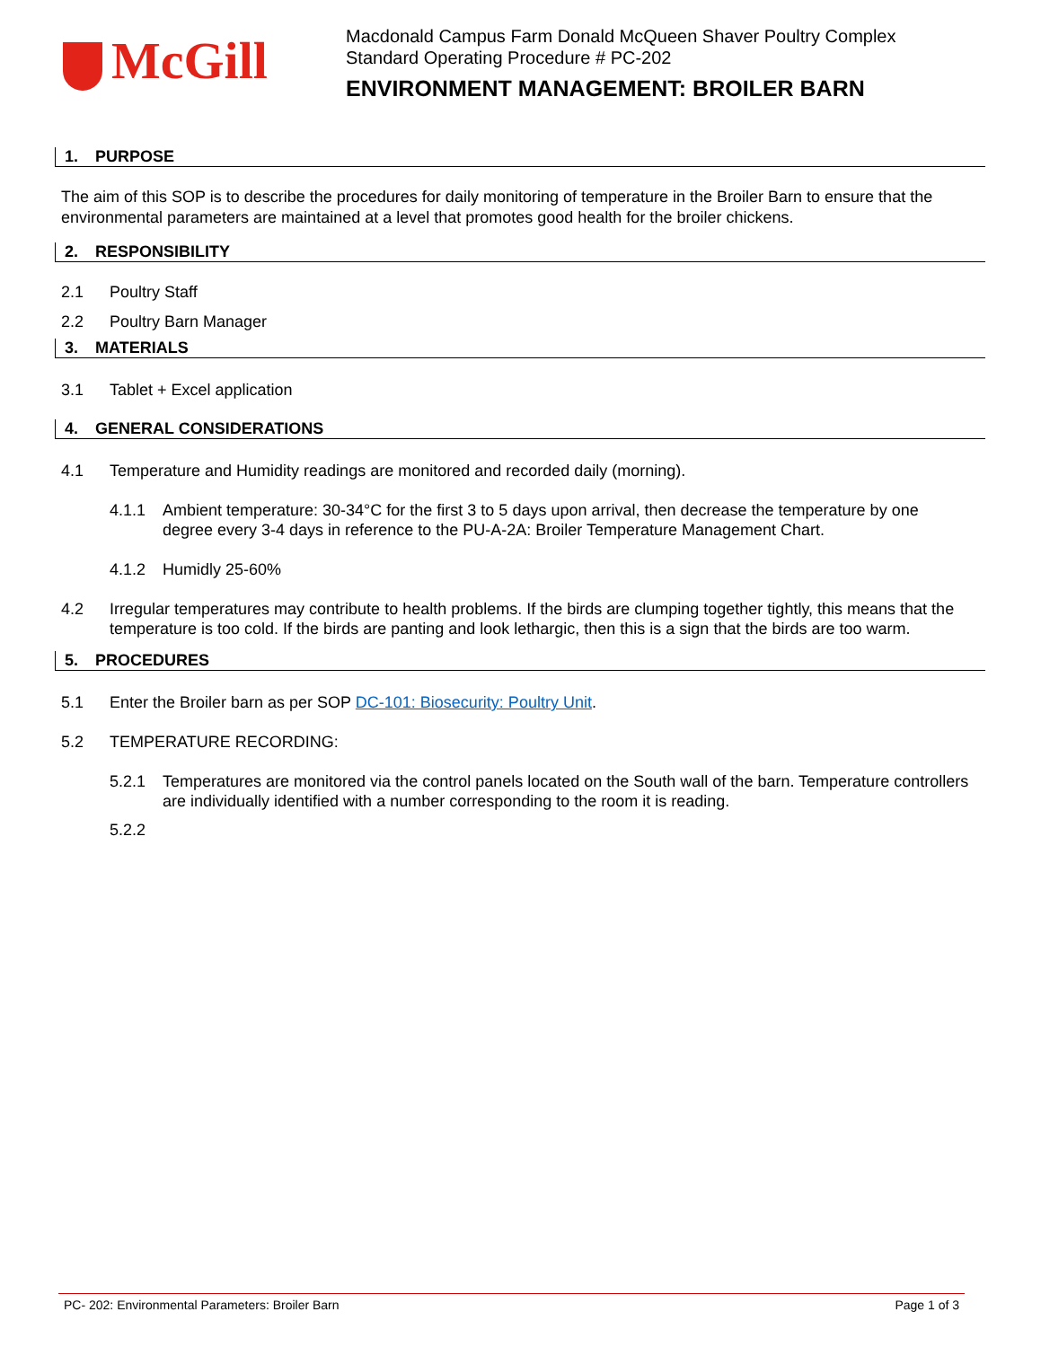McGill
Macdonald Campus Farm Donald McQueen Shaver Poultry Complex
Standard Operating Procedure # PC-202
ENVIRONMENT MANAGEMENT: BROILER BARN
1. PURPOSE
The aim of this SOP is to describe the procedures for daily monitoring of temperature in the Broiler Barn to ensure that the environmental parameters are maintained at a level that promotes good health for the broiler chickens.
2. RESPONSIBILITY
2.1 Poultry Staff
2.2 Poultry Barn Manager
3. MATERIALS
3.1 Tablet + Excel application
4. GENERAL CONSIDERATIONS
4.1 Temperature and Humidity readings are monitored and recorded daily (morning).
4.1.1 Ambient temperature: 30-34°C for the first 3 to 5 days upon arrival, then decrease the temperature by one degree every 3-4 days in reference to the PU-A-2A: Broiler Temperature Management Chart.
4.1.2 Humidly 25-60%
4.2 Irregular temperatures may contribute to health problems. If the birds are clumping together tightly, this means that the temperature is too cold. If the birds are panting and look lethargic, then this is a sign that the birds are too warm.
5. PROCEDURES
5.1 Enter the Broiler barn as per SOP DC-101: Biosecurity: Poultry Unit.
5.2 TEMPERATURE RECORDING:
5.2.1 Temperatures are monitored via the control panels located on the South wall of the barn. Temperature controllers are individually identified with a number corresponding to the room it is reading.
5.2.2
PC- 202: Environmental Parameters: Broiler Barn Page 1 of 3